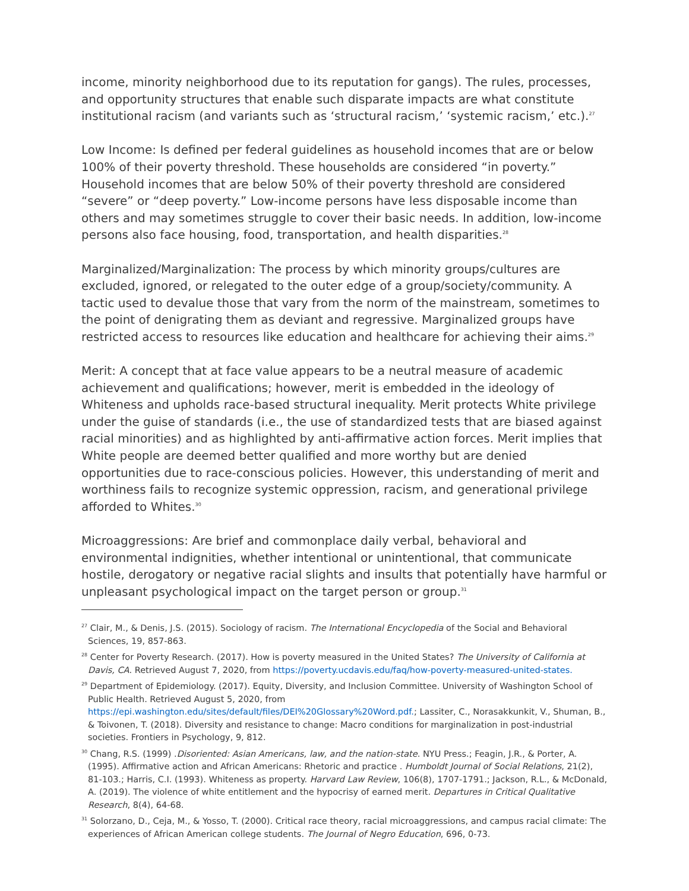income, minority neighborhood due to its reputation for gangs). The rules, processes, and opportunity structures that enable such disparate impacts are what constitute institutional racism (and variants such as ‘structural racism,’ ‘systemic racism,’ etc.).<sup>27</sup>
Low Income: Is defined per federal guidelines as household incomes that are or below 100% of their poverty threshold. These households are considered “in poverty.” Household incomes that are below 50% of their poverty threshold are considered “severe” or “deep poverty.” Low-income persons have less disposable income than others and may sometimes struggle to cover their basic needs. In addition, low-income persons also face housing, food, transportation, and health disparities.<sup>28</sup>
Marginalized/Marginalization: The process by which minority groups/cultures are excluded, ignored, or relegated to the outer edge of a group/society/community. A tactic used to devalue those that vary from the norm of the mainstream, sometimes to the point of denigrating them as deviant and regressive. Marginalized groups have restricted access to resources like education and healthcare for achieving their aims.<sup>29</sup>
Merit: A concept that at face value appears to be a neutral measure of academic achievement and qualifications; however, merit is embedded in the ideology of Whiteness and upholds race-based structural inequality. Merit protects White privilege under the guise of standards (i.e., the use of standardized tests that are biased against racial minorities) and as highlighted by anti-affirmative action forces. Merit implies that White people are deemed better qualified and more worthy but are denied opportunities due to race-conscious policies. However, this understanding of merit and worthiness fails to recognize systemic oppression, racism, and generational privilege afforded to Whites.<sup>30</sup>
Microaggressions: Are brief and commonplace daily verbal, behavioral and environmental indignities, whether intentional or unintentional, that communicate hostile, derogatory or negative racial slights and insults that potentially have harmful or unpleasant psychological impact on the target person or group.<sup>31</sup>
<sup>27</sup> Clair, M., & Denis, J.S. (2015). Sociology of racism. The International Encyclopedia of the Social and Behavioral Sciences, 19, 857-863.
<sup>28</sup> Center for Poverty Research. (2017). How is poverty measured in the United States? The University of California at Davis, CA. Retrieved August 7, 2020, from https://poverty.ucdavis.edu/faq/how-poverty-measured-united-states.
<sup>29</sup> Department of Epidemiology. (2017). Equity, Diversity, and Inclusion Committee. University of Washington School of Public Health. Retrieved August 5, 2020, from https://epi.washington.edu/sites/default/files/DEI%20Glossary%20Word.pdf.; Lassiter, C., Norasakkunkit, V., Shuman, B., & Toivonen, T. (2018). Diversity and resistance to change: Macro conditions for marginalization in post-industrial societies. Frontiers in Psychology, 9, 812.
<sup>30</sup> Chang, R.S. (1999) .Disoriented: Asian Americans, law, and the nation-state. NYU Press.; Feagin, J.R., & Porter, A. (1995). Affirmative action and African Americans: Rhetoric and practice . Humboldt Journal of Social Relations, 21(2), 81-103.; Harris, C.I. (1993). Whiteness as property. Harvard Law Review, 106(8), 1707-1791.; Jackson, R.L., & McDonald, A. (2019). The violence of white entitlement and the hypocrisy of earned merit. Departures in Critical Qualitative Research, 8(4), 64-68.
<sup>31</sup> Solorzano, D., Ceja, M., & Yosso, T. (2000). Critical race theory, racial microaggressions, and campus racial climate: The experiences of African American college students. The Journal of Negro Education, 696, 0-73.